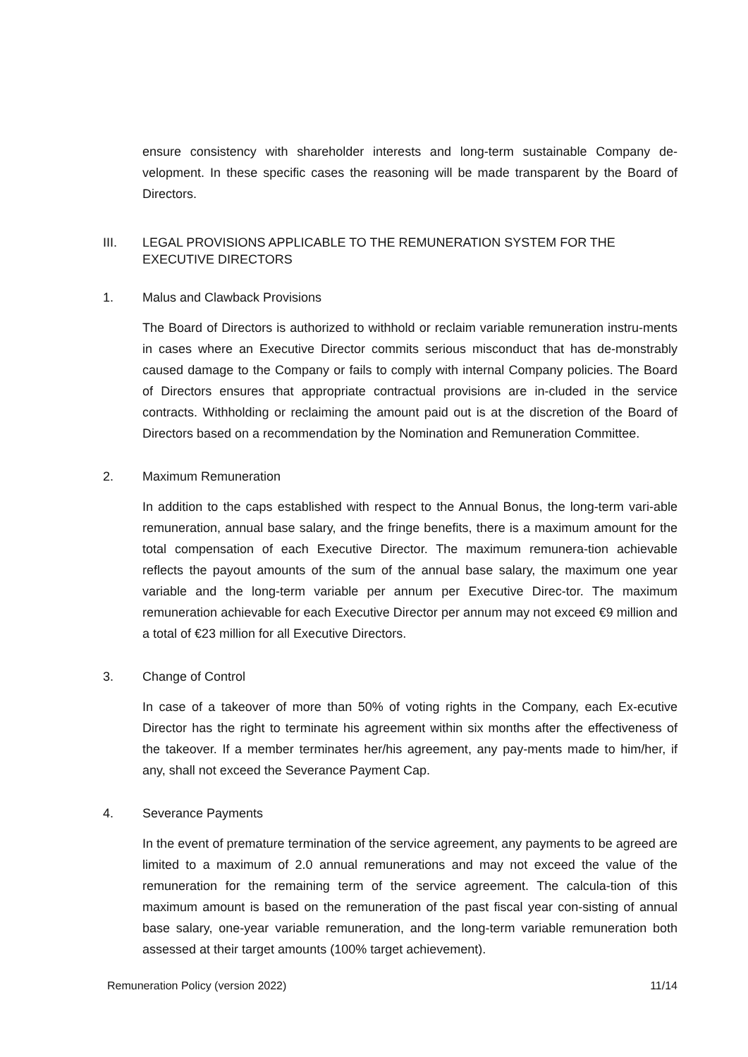ensure consistency with shareholder interests and long-term sustainable Company de-velopment. In these specific cases the reasoning will be made transparent by the Board of Directors.
III. LEGAL PROVISIONS APPLICABLE TO THE REMUNERATION SYSTEM FOR THE EXECUTIVE DIRECTORS
1. Malus and Clawback Provisions
The Board of Directors is authorized to withhold or reclaim variable remuneration instru-ments in cases where an Executive Director commits serious misconduct that has de-monstrably caused damage to the Company or fails to comply with internal Company policies. The Board of Directors ensures that appropriate contractual provisions are in-cluded in the service contracts. Withholding or reclaiming the amount paid out is at the discretion of the Board of Directors based on a recommendation by the Nomination and Remuneration Committee.
2. Maximum Remuneration
In addition to the caps established with respect to the Annual Bonus, the long-term vari-able remuneration, annual base salary, and the fringe benefits, there is a maximum amount for the total compensation of each Executive Director. The maximum remunera-tion achievable reflects the payout amounts of the sum of the annual base salary, the maximum one year variable and the long-term variable per annum per Executive Direc-tor. The maximum remuneration achievable for each Executive Director per annum may not exceed €9 million and a total of €23 million for all Executive Directors.
3. Change of Control
In case of a takeover of more than 50% of voting rights in the Company, each Ex-ecutive Director has the right to terminate his agreement within six months after the effectiveness of the takeover. If a member terminates her/his agreement, any pay-ments made to him/her, if any, shall not exceed the Severance Payment Cap.
4. Severance Payments
In the event of premature termination of the service agreement, any payments to be agreed are limited to a maximum of 2.0 annual remunerations and may not exceed the value of the remuneration for the remaining term of the service agreement. The calcula-tion of this maximum amount is based on the remuneration of the past fiscal year con-sisting of annual base salary, one-year variable remuneration, and the long-term variable remuneration both assessed at their target amounts (100% target achievement).
Remuneration Policy (version 2022) 11/14